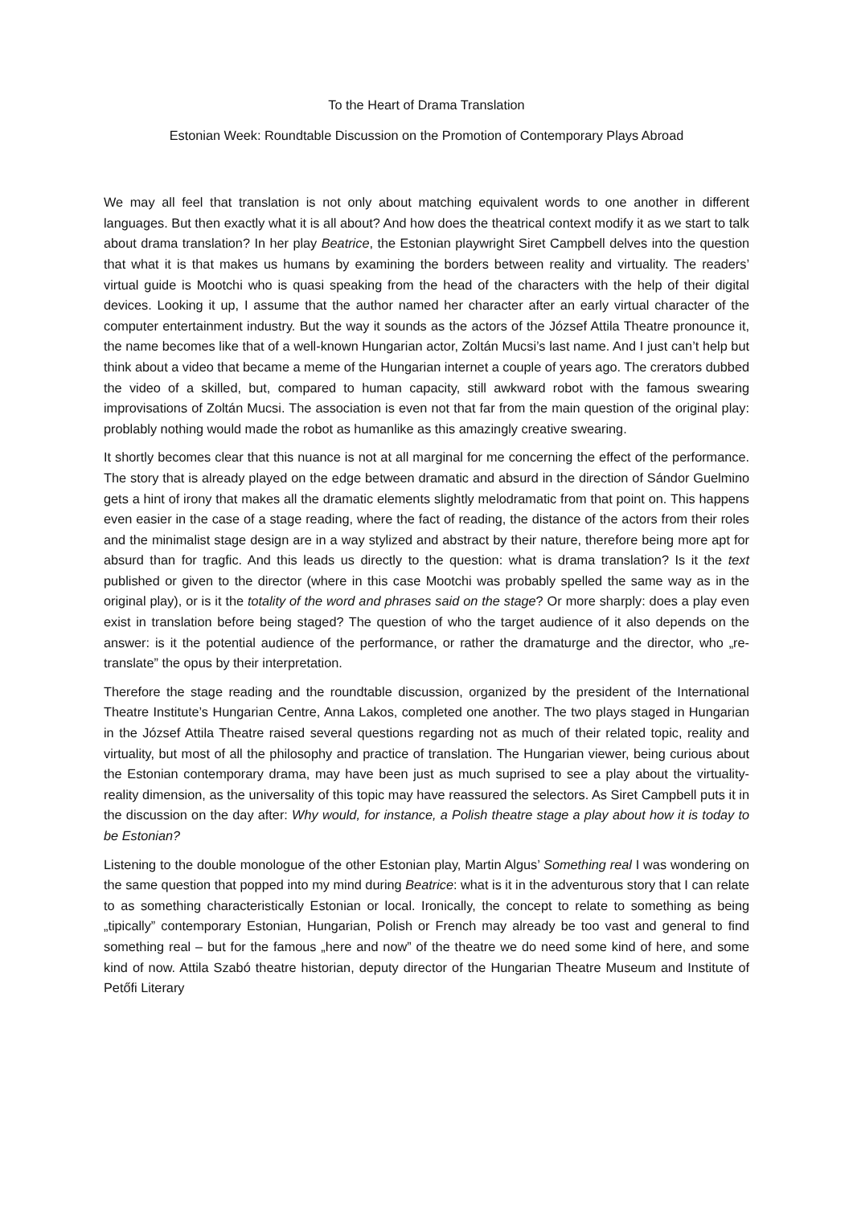To the Heart of Drama Translation
Estonian Week: Roundtable Discussion on the Promotion of Contemporary Plays Abroad
We may all feel that translation is not only about matching equivalent words to one another in different languages. But then exactly what it is all about? And how does the theatrical context modify it as we start to talk about drama translation? In her play Beatrice, the Estonian playwright Siret Campbell delves into the question that what it is that makes us humans by examining the borders between reality and virtuality. The readers’ virtual guide is Mootchi who is quasi speaking from the head of the characters with the help of their digital devices. Looking it up, I assume that the author named her character after an early virtual character of the computer entertainment industry. But the way it sounds as the actors of the József Attila Theatre pronounce it, the name becomes like that of a well-known Hungarian actor, Zoltán Mucsi’s last name. And I just can’t help but think about a video that became a meme of the Hungarian internet a couple of years ago. The crerators dubbed the video of a skilled, but, compared to human capacity, still awkward robot with the famous swearing improvisations of Zoltán Mucsi. The association is even not that far from the main question of the original play: problably nothing would made the robot as humanlike as this amazingly creative swearing.
It shortly becomes clear that this nuance is not at all marginal for me concerning the effect of the performance. The story that is already played on the edge between dramatic and absurd in the direction of Sándor Guelmino gets a hint of irony that makes all the dramatic elements slightly melodramatic from that point on. This happens even easier in the case of a stage reading, where the fact of reading, the distance of the actors from their roles and the minimalist stage design are in a way stylized and abstract by their nature, therefore being more apt for absurd than for tragfic. And this leads us directly to the question: what is drama translation? Is it the text published or given to the director (where in this case Mootchi was probably spelled the same way as in the original play), or is it the totality of the word and phrases said on the stage? Or more sharply: does a play even exist in translation before being staged? The question of who the target audience of it also depends on the answer: is it the potential audience of the performance, or rather the dramaturge and the director, who „re-translate” the opus by their interpretation.
Therefore the stage reading and the roundtable discussion, organized by the president of the International Theatre Institute’s Hungarian Centre, Anna Lakos, completed one another. The two plays staged in Hungarian in the József Attila Theatre raised several questions regarding not as much of their related topic, reality and virtuality, but most of all the philosophy and practice of translation. The Hungarian viewer, being curious about the Estonian contemporary drama, may have been just as much suprised to see a play about the virtuality-reality dimension, as the universality of this topic may have reassured the selectors. As Siret Campbell puts it in the discussion on the day after: Why would, for instance, a Polish theatre stage a play about how it is today to be Estonian?
Listening to the double monologue of the other Estonian play, Martin Algus’ Something real I was wondering on the same question that popped into my mind during Beatrice: what is it in the adventurous story that I can relate to as something characteristically Estonian or local. Ironically, the concept to relate to something as being „tipically” contemporary Estonian, Hungarian, Polish or French may already be too vast and general to find something real – but for the famous „here and now” of the theatre we do need some kind of here, and some kind of now. Attila Szabó theatre historian, deputy director of the Hungarian Theatre Museum and Institute of Petőfi Literary